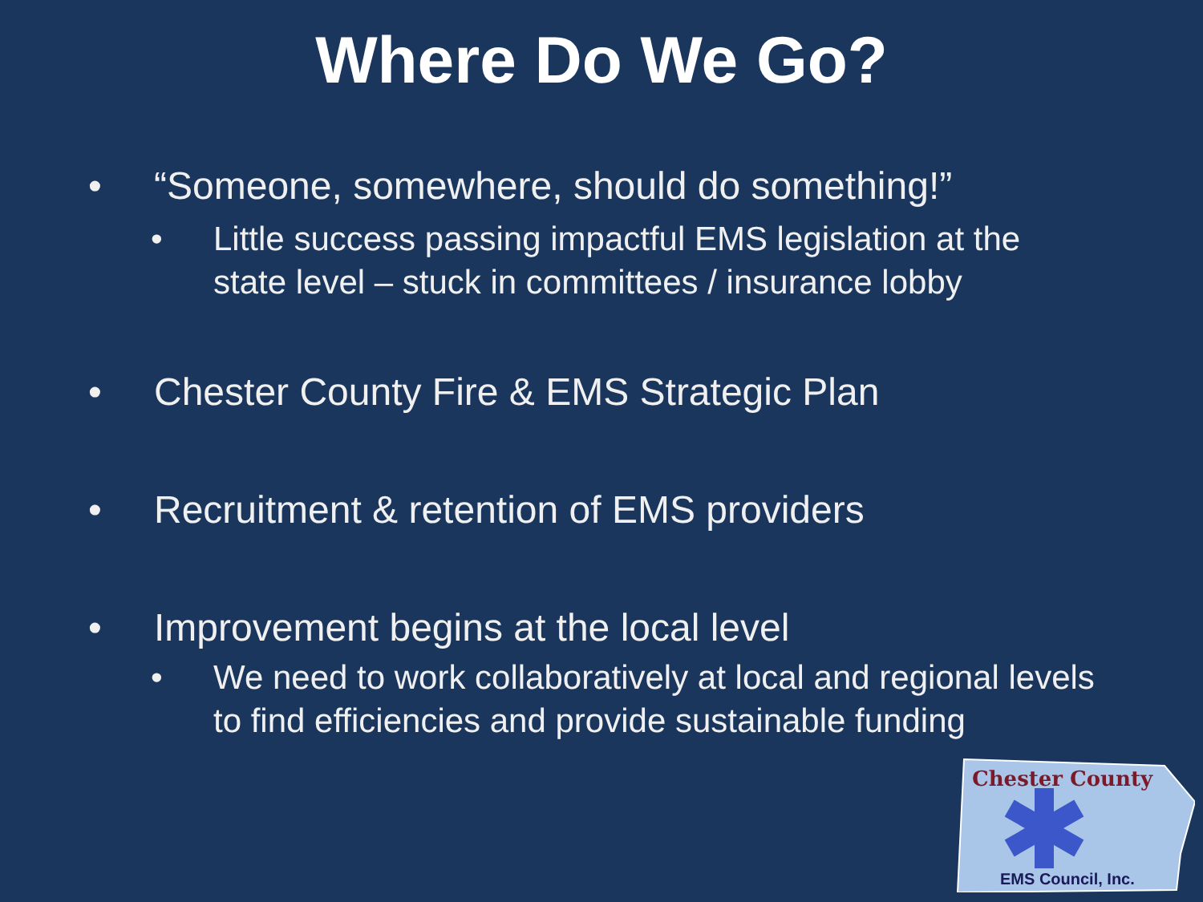Where Do We Go?
• “Someone, somewhere, should do something!”
• Little success passing impactful EMS legislation at the state level – stuck in committees / insurance lobby
• Chester County Fire & EMS Strategic Plan
• Recruitment & retention of EMS providers
• Improvement begins at the local level
• We need to work collaboratively at local and regional levels to find efficiencies and provide sustainable funding
Chester County
EMS Council, Inc.